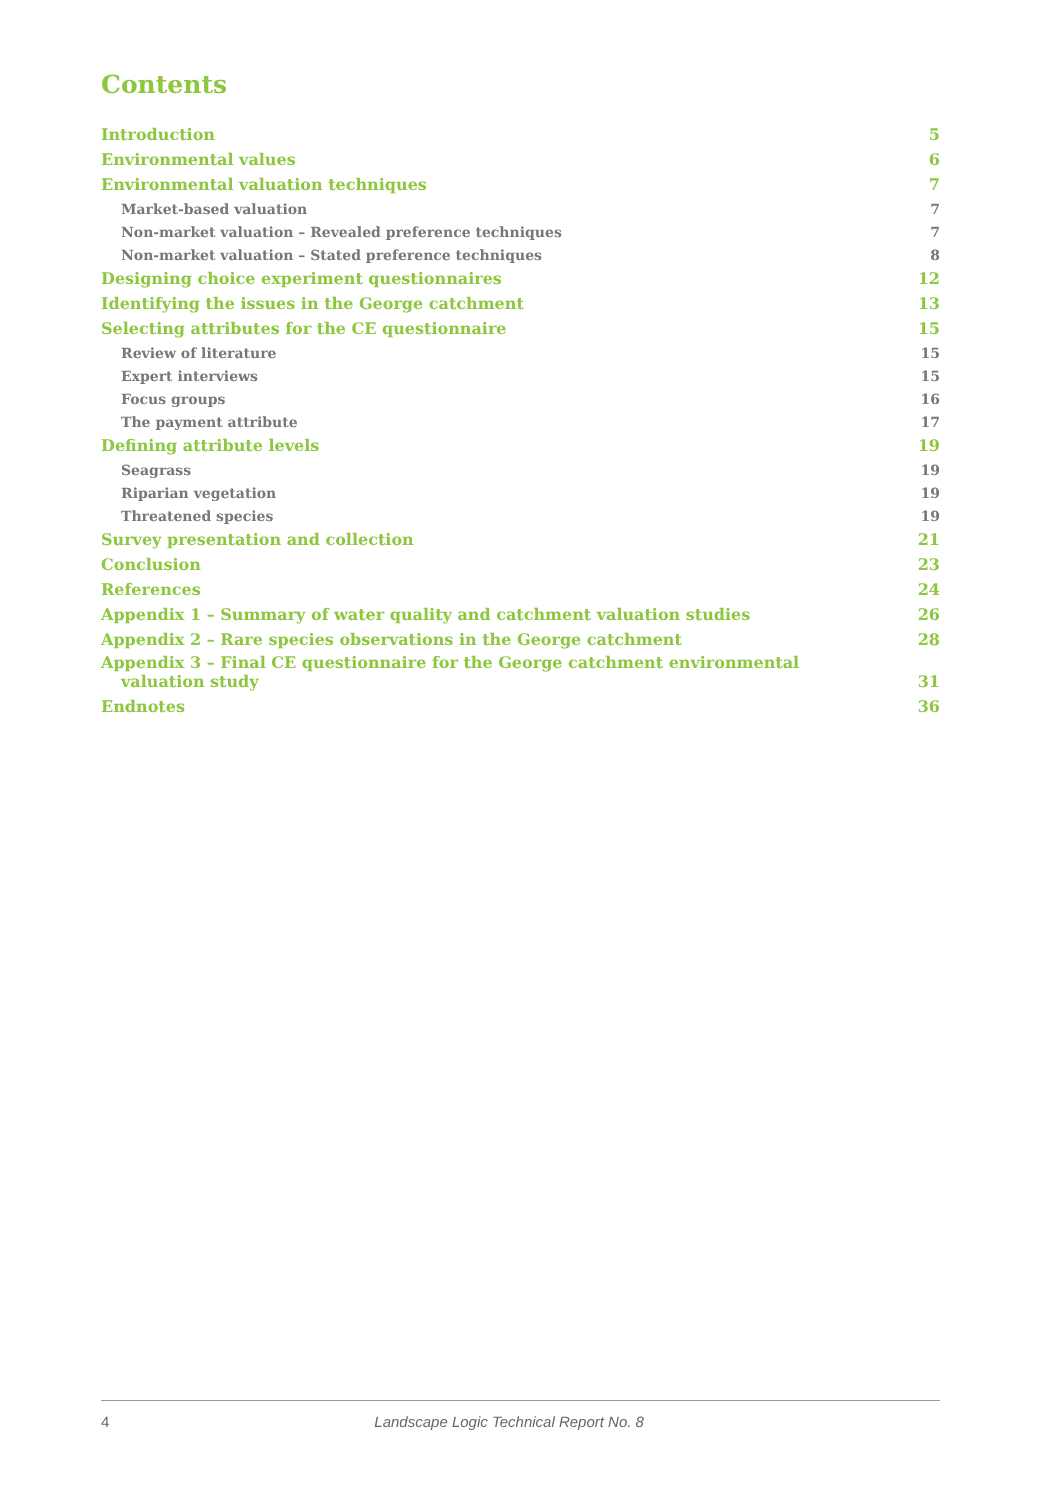Contents
Introduction 5
Environmental values 6
Environmental valuation techniques 7
Market-based valuation 7
Non-market valuation – Revealed preference techniques 7
Non-market valuation – Stated preference techniques 8
Designing choice experiment questionnaires 12
Identifying the issues in the George catchment 13
Selecting attributes for the CE questionnaire 15
Review of literature 15
Expert interviews 15
Focus groups 16
The payment attribute 17
Defining attribute levels 19
Seagrass 19
Riparian vegetation 19
Threatened species 19
Survey presentation and collection 21
Conclusion 23
References 24
Appendix 1 – Summary of water quality and catchment valuation studies 26
Appendix 2 – Rare species observations in the George catchment 28
Appendix 3 – Final CE questionnaire for the George catchment environmental
valuation study 31
Endnotes 36
4 Landscape Logic Technical Report No. 8